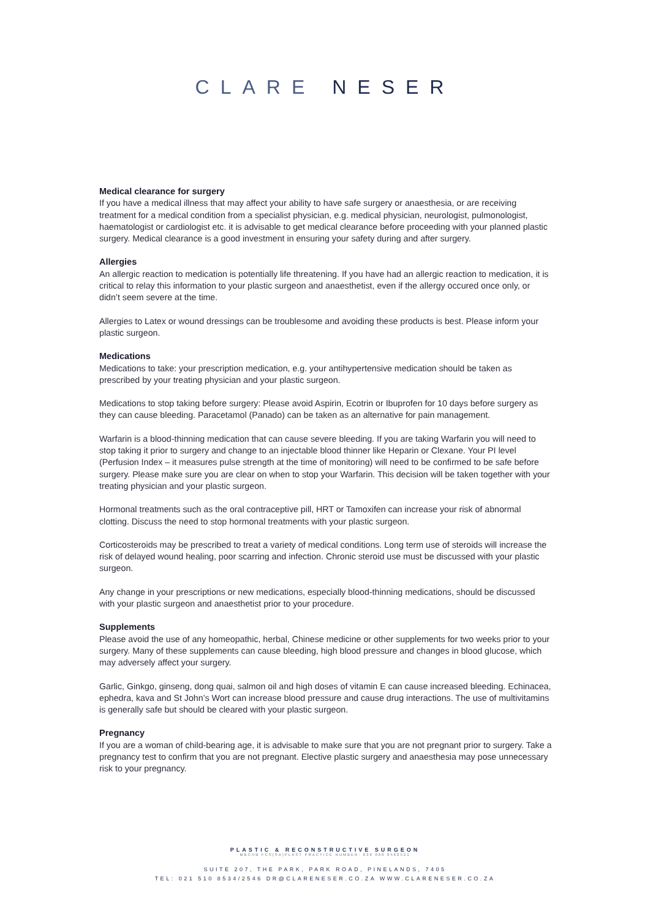CLARE NESER
Medical clearance for surgery
If you have a medical illness that may affect your ability to have safe surgery or anaesthesia, or are receiving treatment for a medical condition from a specialist physician, e.g. medical physician, neurologist, pulmonologist, haematologist or cardiologist etc. it is advisable to get medical clearance before proceeding with your planned plastic surgery. Medical clearance is a good investment in ensuring your safety during and after surgery.
Allergies
An allergic reaction to medication is potentially life threatening. If you have had an allergic reaction to medication, it is critical to relay this information to your plastic surgeon and anaesthetist, even if the allergy occured once only, or didn’t seem severe at the time.
Allergies to Latex or wound dressings can be troublesome and avoiding these products is best. Please inform your plastic surgeon.
Medications
Medications to take: your prescription medication, e.g. your antihypertensive medication should be taken as prescribed by your treating physician and your plastic surgeon.
Medications to stop taking before surgery: Please avoid Aspirin, Ecotrin or Ibuprofen for 10 days before surgery as they can cause bleeding. Paracetamol (Panado) can be taken as an alternative for pain management.
Warfarin is a blood-thinning medication that can cause severe bleeding. If you are taking Warfarin you will need to stop taking it prior to surgery and change to an injectable blood thinner like Heparin or Clexane. Your PI level (Perfusion Index – it measures pulse strength at the time of monitoring) will need to be confirmed to be safe before surgery. Please make sure you are clear on when to stop your Warfarin. This decision will be taken together with your treating physician and your plastic surgeon.
Hormonal treatments such as the oral contraceptive pill, HRT or Tamoxifen can increase your risk of abnormal clotting. Discuss the need to stop hormonal treatments with your plastic surgeon.
Corticosteroids may be prescribed to treat a variety of medical conditions. Long term use of steroids will increase the risk of delayed wound healing, poor scarring and infection. Chronic steroid use must be discussed with your plastic surgeon.
Any change in your prescriptions or new medications, especially blood-thinning medications, should be discussed with your plastic surgeon and anaesthetist prior to your procedure.
Supplements
Please avoid the use of any homeopathic, herbal, Chinese medicine or other supplements for two weeks prior to your surgery. Many of these supplements can cause bleeding, high blood pressure and changes in blood glucose, which may adversely affect your surgery.
Garlic, Ginkgo, ginseng, dong quai, salmon oil and high doses of vitamin E can cause increased bleeding. Echinacea, ephedra, kava and St John’s Wort can increase blood pressure and cause drug interactions. The use of multivitamins is generally safe but should be cleared with your plastic surgeon.
Pregnancy
If you are a woman of child-bearing age, it is advisable to make sure that you are not pregnant prior to surgery. Take a pregnancy test to confirm that you are not pregnant. Elective plastic surgery and anaesthesia may pose unnecessary risk to your pregnancy.
PLASTIC & RECONSTRUCTIVE SURGEON
MBCHB FCS(SA)PLAST PRACTICE NUMBER: 036 000 0562521
SUITE 207, THE PARK, PARK ROAD, PINELANDS, 7405
TEL: 021 510 8534/2546 DR@CLARENESER.CO.ZA WWW.CLARENESER.CO.ZA